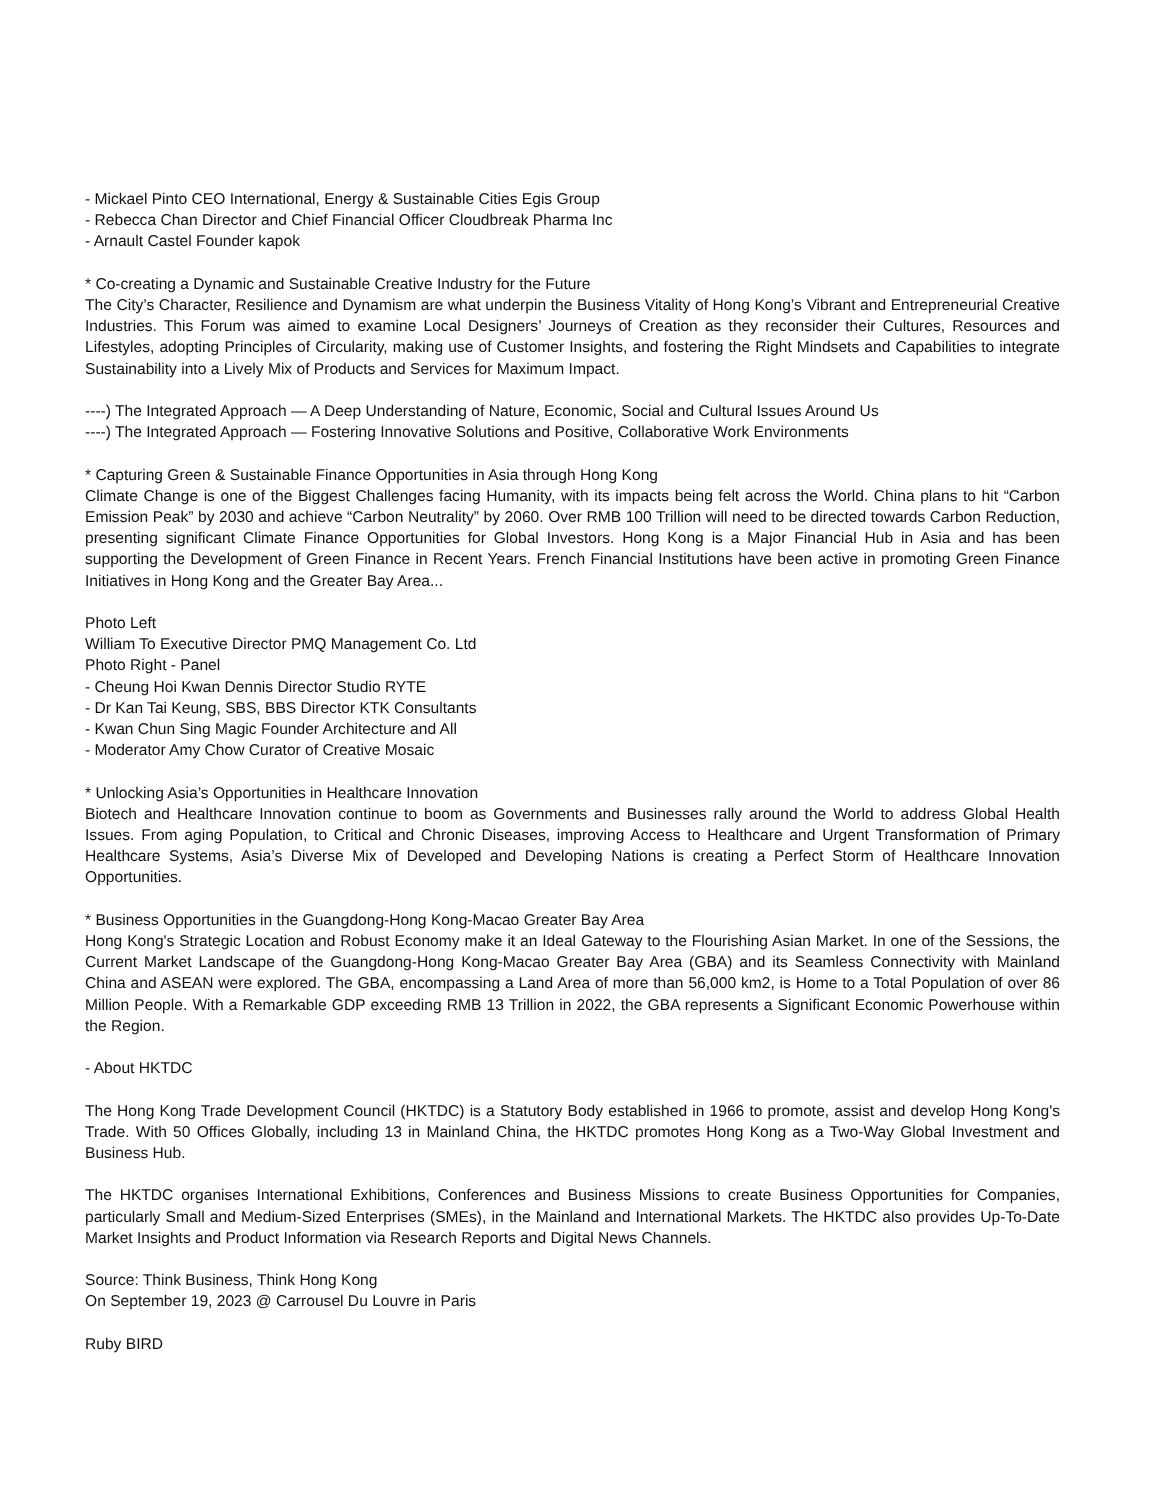- Mickael Pinto CEO International, Energy & Sustainable Cities Egis Group
- Rebecca Chan Director and Chief Financial Officer Cloudbreak Pharma Inc
- Arnault Castel Founder kapok
* Co-creating a Dynamic and Sustainable Creative Industry for the Future
The City’s Character, Resilience and Dynamism are what underpin the Business Vitality of Hong Kong’s Vibrant and Entrepreneurial Creative Industries. This Forum was aimed to examine Local Designers’ Journeys of Creation as they reconsider their Cultures, Resources and Lifestyles, adopting Principles of Circularity, making use of Customer Insights, and fostering the Right Mindsets and Capabilities to integrate Sustainability into a Lively Mix of Products and Services for Maximum Impact.
----) The Integrated Approach — A Deep Understanding of Nature, Economic, Social and Cultural Issues Around Us
----) The Integrated Approach — Fostering Innovative Solutions and Positive, Collaborative Work Environments
* Capturing Green & Sustainable Finance Opportunities in Asia through Hong Kong
Climate Change is one of the Biggest Challenges facing Humanity, with its impacts being felt across the World. China plans to hit “Carbon Emission Peak” by 2030 and achieve “Carbon Neutrality” by 2060. Over RMB 100 Trillion will need to be directed towards Carbon Reduction, presenting significant Climate Finance Opportunities for Global Investors. Hong Kong is a Major Financial Hub in Asia and has been supporting the Development of Green Finance in Recent Years. French Financial Institutions have been active in promoting Green Finance Initiatives in Hong Kong and the Greater Bay Area...
Photo Left
William To Executive Director PMQ Management Co. Ltd
Photo Right - Panel
- Cheung Hoi Kwan Dennis Director Studio RYTE
- Dr Kan Tai Keung, SBS, BBS Director KTK Consultants
- Kwan Chun Sing Magic Founder Architecture and All
- Moderator Amy Chow Curator of Creative Mosaic
* Unlocking Asia’s Opportunities in Healthcare Innovation
Biotech and Healthcare Innovation continue to boom as Governments and Businesses rally around the World to address Global Health Issues. From aging Population, to Critical and Chronic Diseases, improving Access to Healthcare and Urgent Transformation of Primary Healthcare Systems, Asia’s Diverse Mix of Developed and Developing Nations is creating a Perfect Storm of Healthcare Innovation Opportunities.
* Business Opportunities in the Guangdong-Hong Kong-Macao Greater Bay Area
Hong Kong's Strategic Location and Robust Economy make it an Ideal Gateway to the Flourishing Asian Market. In one of the Sessions, the Current Market Landscape of the Guangdong-Hong Kong-Macao Greater Bay Area (GBA) and its Seamless Connectivity with Mainland China and ASEAN were explored. The GBA, encompassing a Land Area of more than 56,000 km2, is Home to a Total Population of over 86 Million People. With a Remarkable GDP exceeding RMB 13 Trillion in 2022, the GBA represents a Significant Economic Powerhouse within the Region.
- About HKTDC
The Hong Kong Trade Development Council (HKTDC) is a Statutory Body established in 1966 to promote, assist and develop Hong Kong's Trade. With 50 Offices Globally, including 13 in Mainland China, the HKTDC promotes Hong Kong as a Two-Way Global Investment and Business Hub.
The HKTDC organises International Exhibitions, Conferences and Business Missions to create Business Opportunities for Companies, particularly Small and Medium-Sized Enterprises (SMEs), in the Mainland and International Markets. The HKTDC also provides Up-To-Date Market Insights and Product Information via Research Reports and Digital News Channels.
Source: Think Business, Think Hong Kong
On September 19, 2023 @ Carrousel Du Louvre in Paris
Ruby BIRD